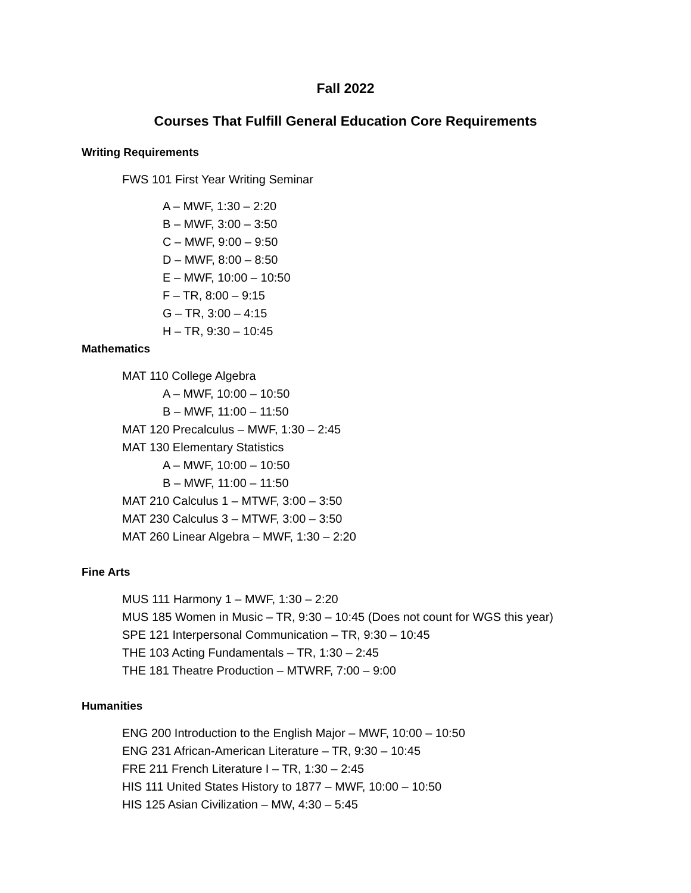Fall 2022
Courses That Fulfill General Education Core Requirements
Writing Requirements
FWS 101 First Year Writing Seminar
A – MWF, 1:30 – 2:20
B – MWF, 3:00 – 3:50
C – MWF, 9:00 – 9:50
D – MWF, 8:00 – 8:50
E – MWF, 10:00 – 10:50
F – TR, 8:00 – 9:15
G – TR, 3:00 – 4:15
H – TR, 9:30 – 10:45
Mathematics
MAT 110 College Algebra
A – MWF, 10:00 – 10:50
B – MWF, 11:00 – 11:50
MAT 120 Precalculus – MWF, 1:30 – 2:45
MAT 130 Elementary Statistics
A – MWF, 10:00 – 10:50
B – MWF, 11:00 – 11:50
MAT 210 Calculus 1 – MTWF, 3:00 – 3:50
MAT 230 Calculus 3 – MTWF, 3:00 – 3:50
MAT 260 Linear Algebra – MWF, 1:30 – 2:20
Fine Arts
MUS 111 Harmony 1 – MWF, 1:30 – 2:20
MUS 185 Women in Music – TR, 9:30 – 10:45 (Does not count for WGS this year)
SPE 121 Interpersonal Communication – TR, 9:30 – 10:45
THE 103 Acting Fundamentals – TR, 1:30 – 2:45
THE 181 Theatre Production – MTWRF, 7:00 – 9:00
Humanities
ENG 200 Introduction to the English Major – MWF, 10:00 – 10:50
ENG 231 African-American Literature – TR, 9:30 – 10:45
FRE 211 French Literature I – TR, 1:30 – 2:45
HIS 111 United States History to 1877 – MWF, 10:00 – 10:50
HIS 125 Asian Civilization – MW, 4:30 – 5:45